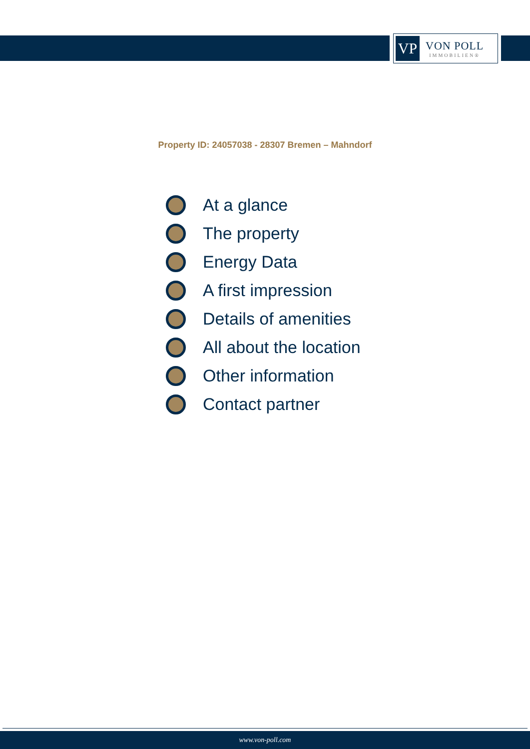VP
VON POLL
IMMOBILIEN®
Property ID: 24057038 - 28307 Bremen – Mahndorf
At a glance
The property
Energy Data
A first impression
Details of amenities
All about the location
Other information
Contact partner
www.von-poll.com